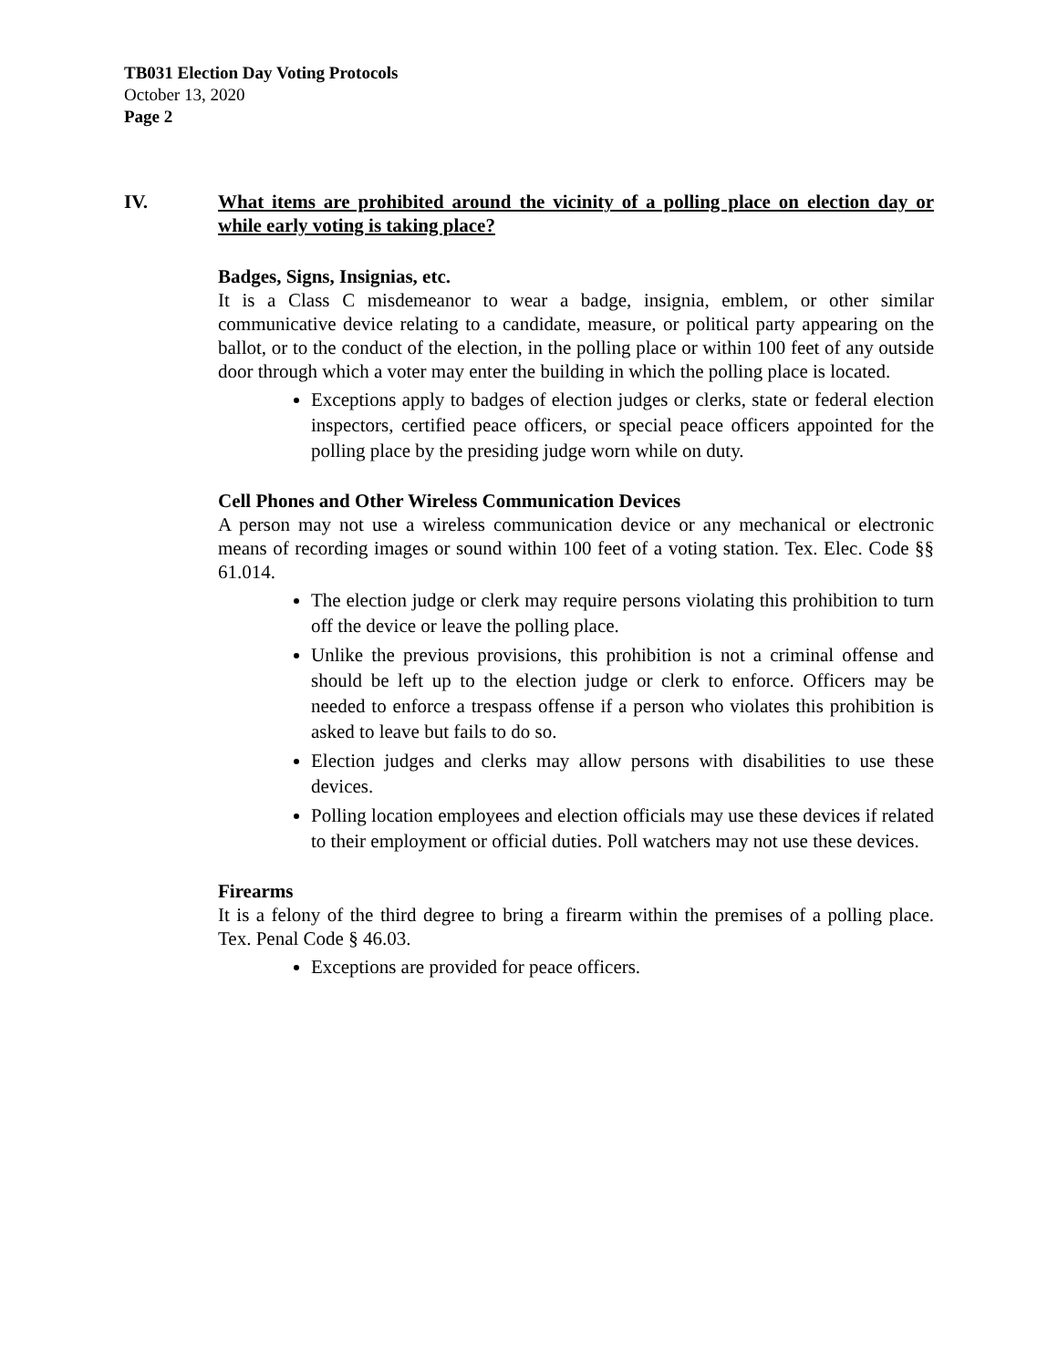TB031 Election Day Voting Protocols
October 13, 2020
Page 2
IV. What items are prohibited around the vicinity of a polling place on election day or while early voting is taking place?
Badges, Signs, Insignias, etc.
It is a Class C misdemeanor to wear a badge, insignia, emblem, or other similar communicative device relating to a candidate, measure, or political party appearing on the ballot, or to the conduct of the election, in the polling place or within 100 feet of any outside door through which a voter may enter the building in which the polling place is located.
Exceptions apply to badges of election judges or clerks, state or federal election inspectors, certified peace officers, or special peace officers appointed for the polling place by the presiding judge worn while on duty.
Cell Phones and Other Wireless Communication Devices
A person may not use a wireless communication device or any mechanical or electronic means of recording images or sound within 100 feet of a voting station. Tex. Elec. Code §§ 61.014.
The election judge or clerk may require persons violating this prohibition to turn off the device or leave the polling place.
Unlike the previous provisions, this prohibition is not a criminal offense and should be left up to the election judge or clerk to enforce. Officers may be needed to enforce a trespass offense if a person who violates this prohibition is asked to leave but fails to do so.
Election judges and clerks may allow persons with disabilities to use these devices.
Polling location employees and election officials may use these devices if related to their employment or official duties. Poll watchers may not use these devices.
Firearms
It is a felony of the third degree to bring a firearm within the premises of a polling place. Tex. Penal Code § 46.03.
Exceptions are provided for peace officers.